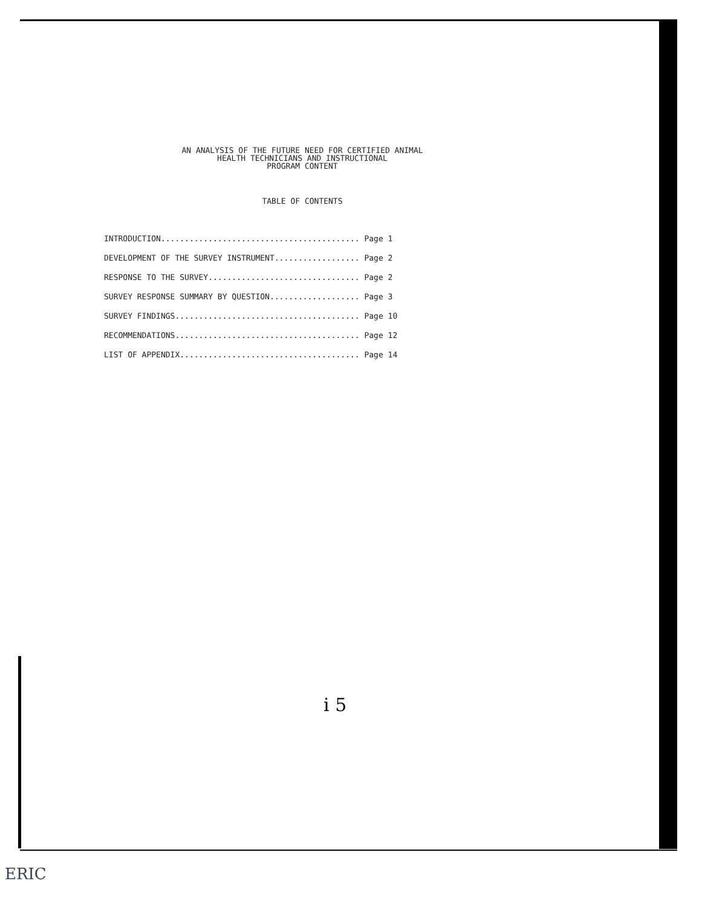AN ANALYSIS OF THE FUTURE NEED FOR CERTIFIED ANIMAL
HEALTH TECHNICIANS AND INSTRUCTIONAL
PROGRAM CONTENT
TABLE OF CONTENTS
INTRODUCTION.......................................... Page 1
DEVELOPMENT OF THE SURVEY INSTRUMENT.................. Page 2
RESPONSE TO THE SURVEY................................ Page 2
SURVEY RESPONSE SUMMARY BY QUESTION................... Page 3
SURVEY FINDINGS....................................... Page 10
RECOMMENDATIONS....................................... Page 12
LIST OF APPENDIX...................................... Page 14
i 5
ERIC